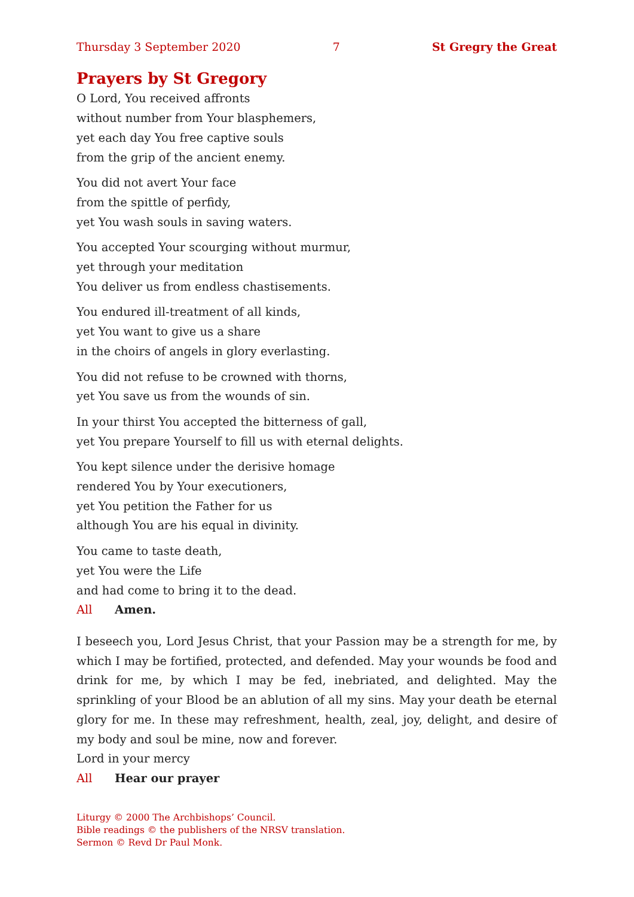Thursday 3 September 2020 7 St Gregry the Great
Prayers by St Gregory
O Lord, You received affronts
without number from Your blasphemers,
yet each day You free captive souls
from the grip of the ancient enemy.
You did not avert Your face
from the spittle of perfidy,
yet You wash souls in saving waters.
You accepted Your scourging without murmur,
yet through your meditation
You deliver us from endless chastisements.
You endured ill-treatment of all kinds,
yet You want to give us a share
in the choirs of angels in glory everlasting.
You did not refuse to be crowned with thorns,
yet You save us from the wounds of sin.
In your thirst You accepted the bitterness of gall,
yet You prepare Yourself to fill us with eternal delights.
You kept silence under the derisive homage
rendered You by Your executioners,
yet You petition the Father for us
although You are his equal in divinity.
You came to taste death,
yet You were the Life
and had come to bring it to the dead.
All Amen.
I beseech you, Lord Jesus Christ, that your Passion may be a strength for me, by which I may be fortified, protected, and defended. May your wounds be food and drink for me, by which I may be fed, inebriated, and delighted. May the sprinkling of your Blood be an ablution of all my sins. May your death be eternal glory for me. In these may refreshment, health, zeal, joy, delight, and desire of my body and soul be mine, now and forever.
Lord in your mercy
All Hear our prayer
Liturgy © 2000 The Archbishops’ Council.
Bible readings © the publishers of the NRSV translation.
Sermon © Revd Dr Paul Monk.